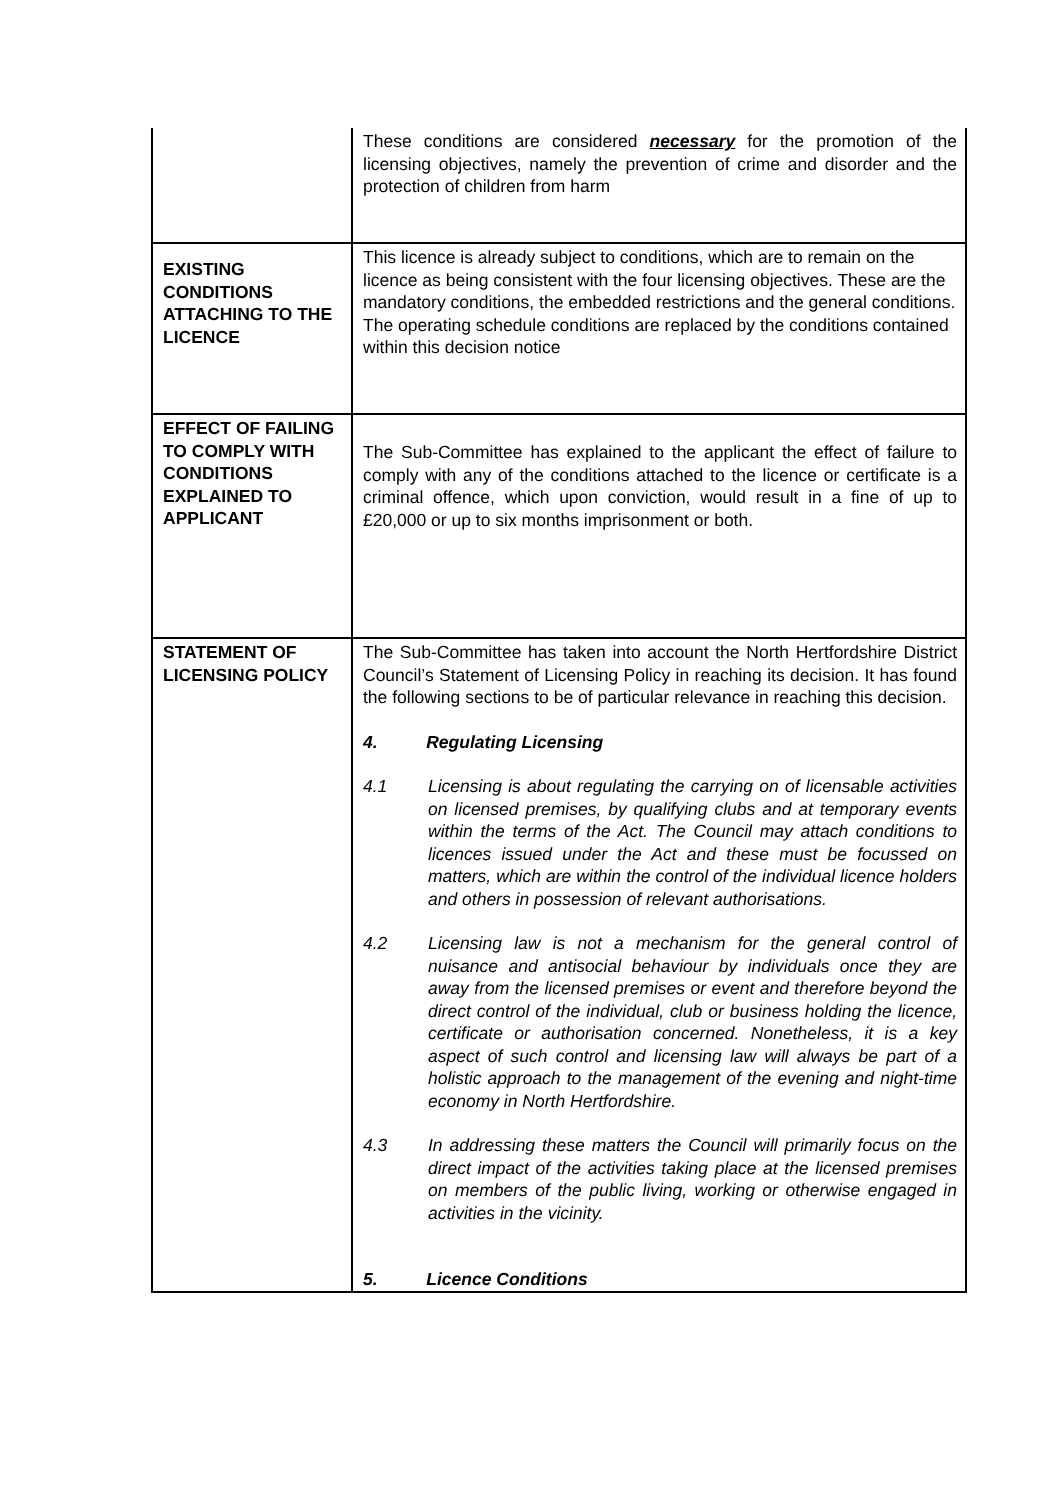| | These conditions are considered necessary for the promotion of the licensing objectives, namely the prevention of crime and disorder and the protection of children from harm |
| EXISTING CONDITIONS ATTACHING TO THE LICENCE | This licence is already subject to conditions, which are to remain on the licence as being consistent with the four licensing objectives. These are the mandatory conditions, the embedded restrictions and the general conditions. The operating schedule conditions are replaced by the conditions contained within this decision notice |
| EFFECT OF FAILING TO COMPLY WITH CONDITIONS EXPLAINED TO APPLICANT | The Sub-Committee has explained to the applicant the effect of failure to comply with any of the conditions attached to the licence or certificate is a criminal offence, which upon conviction, would result in a fine of up to £20,000 or up to six months imprisonment or both. |
| STATEMENT OF LICENSING POLICY | The Sub-Committee has taken into account the North Hertfordshire District Council’s Statement of Licensing Policy in reaching its decision. It has found the following sections to be of particular relevance in reaching this decision. 4. Regulating Licensing 4.1 Licensing is about regulating the carrying on of licensable activities on licensed premises, by qualifying clubs and at temporary events within the terms of the Act. The Council may attach conditions to licences issued under the Act and these must be focussed on matters, which are within the control of the individual licence holders and others in possession of relevant authorisations. 4.2 Licensing law is not a mechanism for the general control of nuisance and antisocial behaviour by individuals once they are away from the licensed premises or event and therefore beyond the direct control of the individual, club or business holding the licence, certificate or authorisation concerned. Nonetheless, it is a key aspect of such control and licensing law will always be part of a holistic approach to the management of the evening and night-time economy in North Hertfordshire. 4.3 In addressing these matters the Council will primarily focus on the direct impact of the activities taking place at the licensed premises on members of the public living, working or otherwise engaged in activities in the vicinity. 5. Licence Conditions |